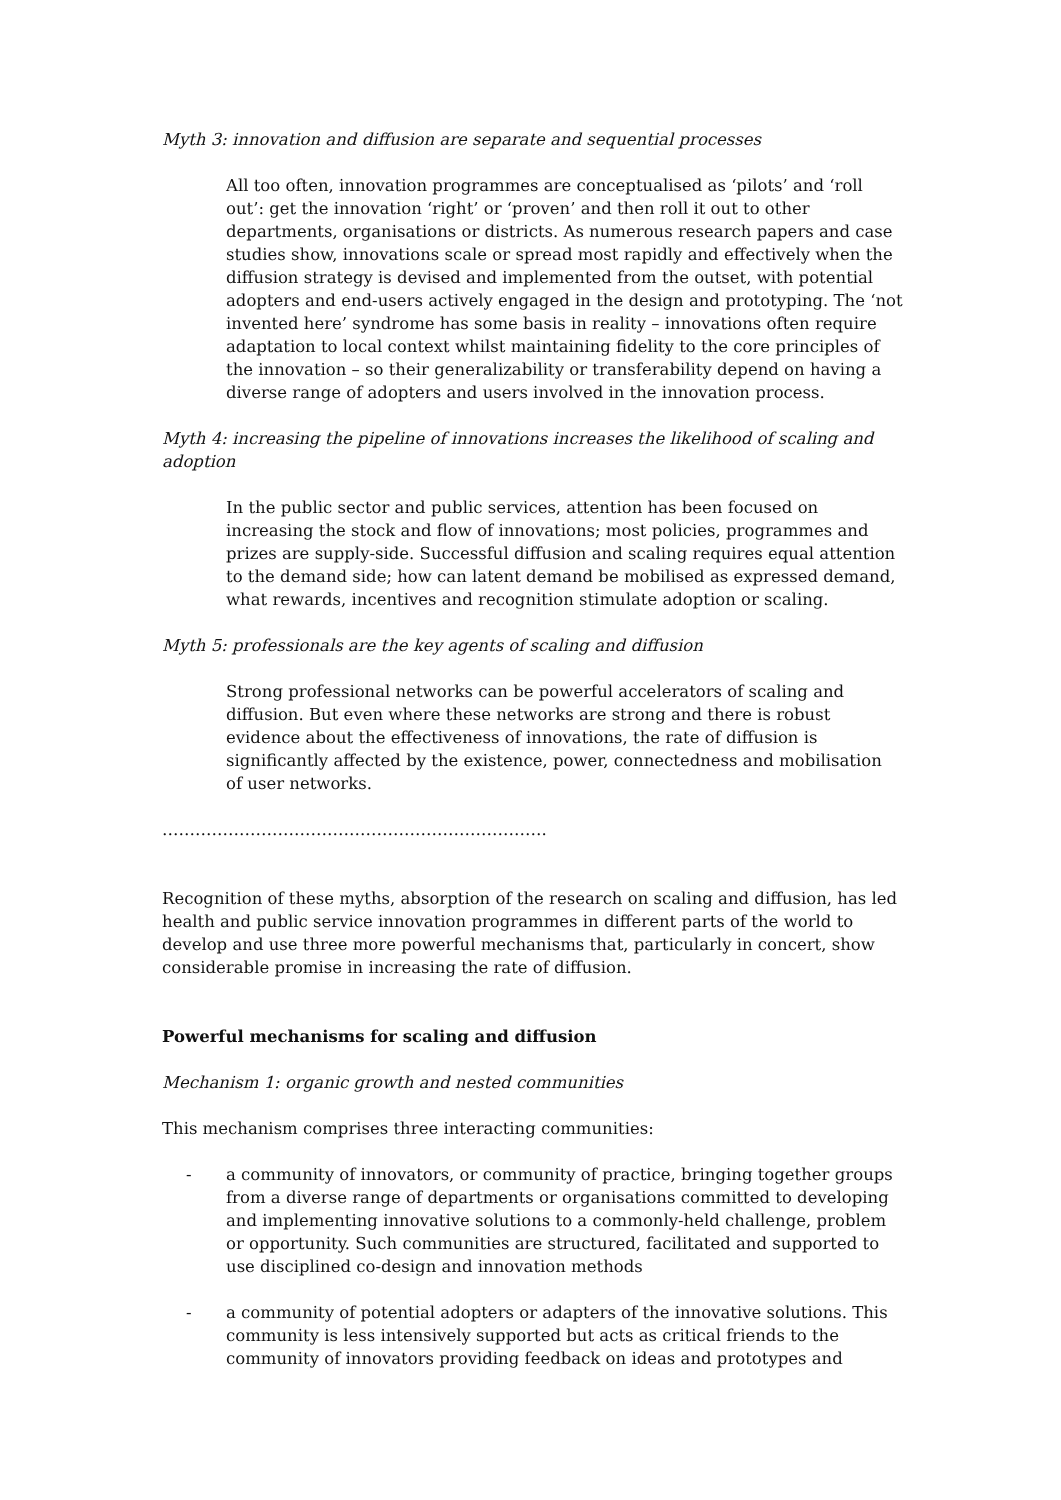Myth 3: innovation and diffusion are separate and sequential processes
All too often, innovation programmes are conceptualised as ‘pilots’ and ‘roll out’: get the innovation ‘right’ or ‘proven’ and then roll it out to other departments, organisations or districts. As numerous research papers and case studies show, innovations scale or spread most rapidly and effectively when the diffusion strategy is devised and implemented from the outset, with potential adopters and end-users actively engaged in the design and prototyping. The ‘not invented here’ syndrome has some basis in reality – innovations often require adaptation to local context whilst maintaining fidelity to the core principles of the innovation – so their generalizability or transferability depend on having a diverse range of adopters and users involved in the innovation process.
Myth 4: increasing the pipeline of innovations increases the likelihood of scaling and adoption
In the public sector and public services, attention has been focused on increasing the stock and flow of innovations; most policies, programmes and prizes are supply-side. Successful diffusion and scaling requires equal attention to the demand side; how can latent demand be mobilised as expressed demand, what rewards, incentives and recognition stimulate adoption or scaling.
Myth 5: professionals are the key agents of scaling and diffusion
Strong professional networks can be powerful accelerators of scaling and diffusion. But even where these networks are strong and there is robust evidence about the effectiveness of innovations, the rate of diffusion is significantly affected by the existence, power, connectedness and mobilisation of user networks.
…………………………………………………………….
Recognition of these myths, absorption of the research on scaling and diffusion, has led health and public service innovation programmes in different parts of the world to develop and use three more powerful mechanisms that, particularly in concert, show considerable promise in increasing the rate of diffusion.
Powerful mechanisms for scaling and diffusion
Mechanism 1: organic growth and nested communities
This mechanism comprises three interacting communities:
- a community of innovators, or community of practice, bringing together groups from a diverse range of departments or organisations committed to developing and implementing innovative solutions to a commonly-held challenge, problem or opportunity. Such communities are structured, facilitated and supported to use disciplined co-design and innovation methods
- a community of potential adopters or adapters of the innovative solutions. This community is less intensively supported but acts as critical friends to the community of innovators providing feedback on ideas and prototypes and